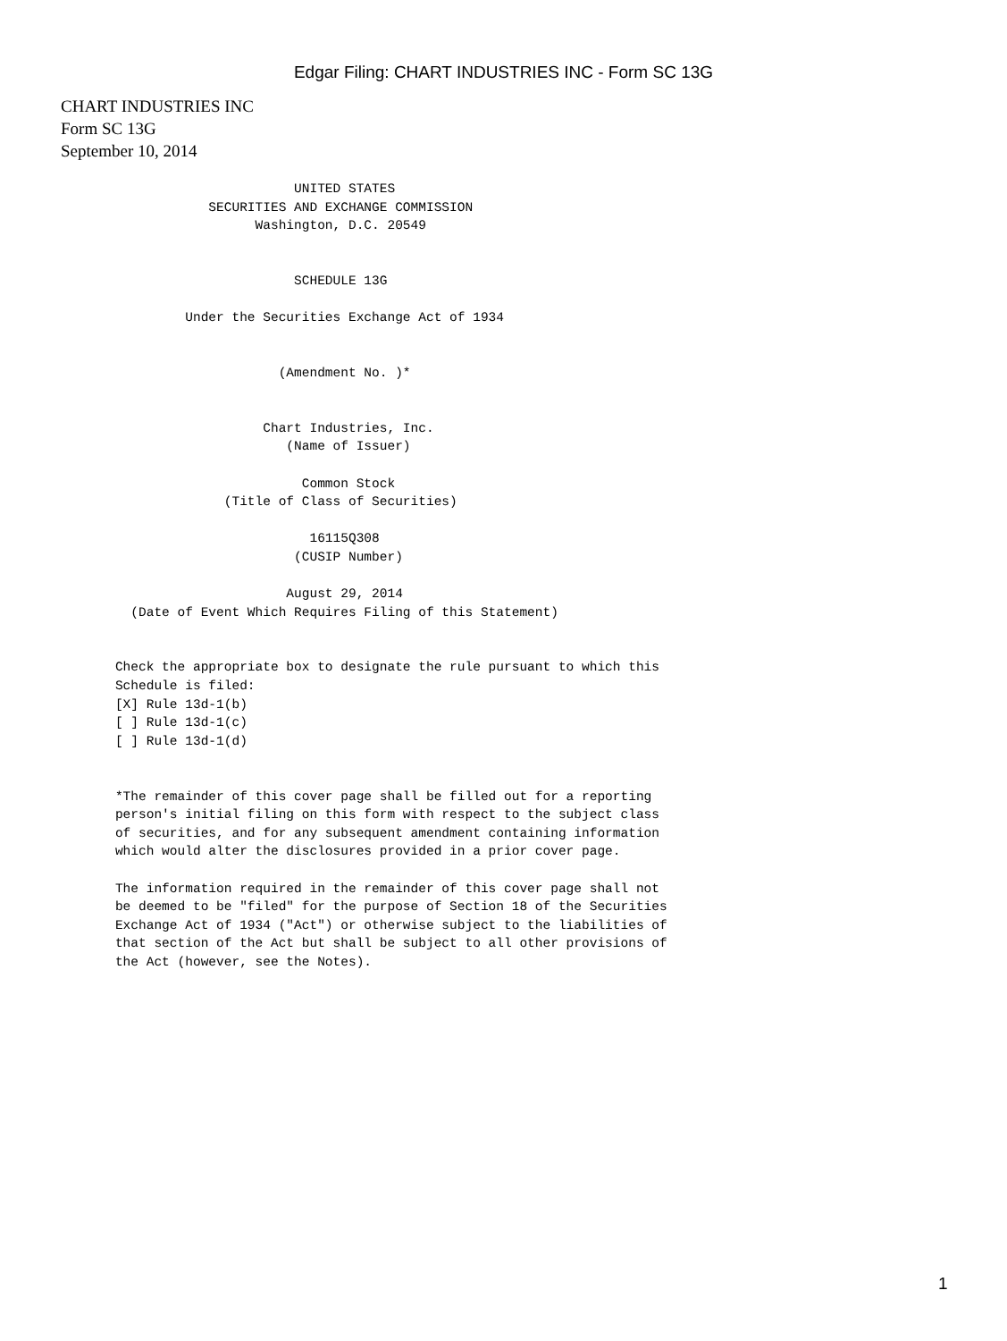Edgar Filing: CHART INDUSTRIES INC - Form SC 13G
CHART INDUSTRIES INC
Form SC 13G
September 10, 2014
                              UNITED STATES
                   SECURITIES AND EXCHANGE COMMISSION
                         Washington, D.C. 20549


                              SCHEDULE 13G

                Under the Securities Exchange Act of 1934


                            (Amendment No. )*


                          Chart Industries, Inc.
                             (Name of Issuer)

                               Common Stock
                     (Title of Class of Securities)

                                16115Q308
                              (CUSIP Number)

                             August 29, 2014
         (Date of Event Which Requires Filing of this Statement)


       Check the appropriate box to designate the rule pursuant to which this
       Schedule is filed:
       [X] Rule 13d-1(b)
       [ ] Rule 13d-1(c)
       [ ] Rule 13d-1(d)


       *The remainder of this cover page shall be filled out for a reporting
       person's initial filing on this form with respect to the subject class
       of securities, and for any subsequent amendment containing information
       which would alter the disclosures provided in a prior cover page.

       The information required in the remainder of this cover page shall not
       be deemed to be "filed" for the purpose of Section 18 of the Securities
       Exchange Act of 1934 ("Act") or otherwise subject to the liabilities of
       that section of the Act but shall be subject to all other provisions of
       the Act (however, see the Notes).
1